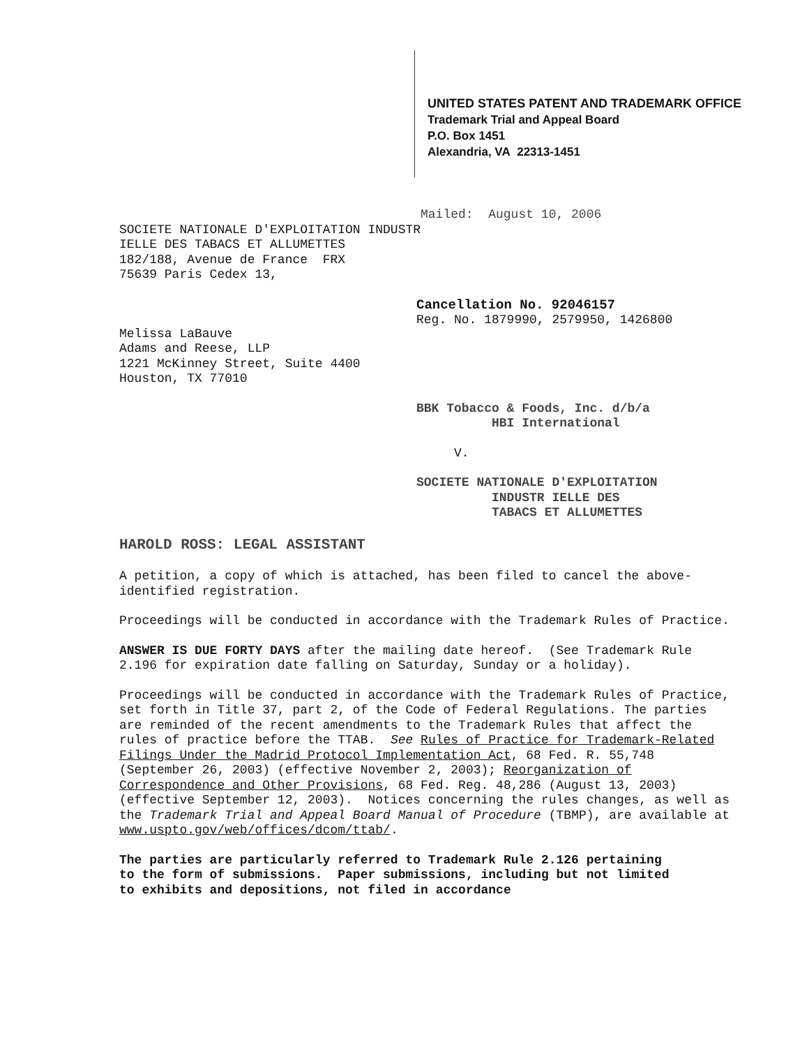UNITED STATES PATENT AND TRADEMARK OFFICE
Trademark Trial and Appeal Board
P.O. Box 1451
Alexandria, VA 22313-1451
Mailed: August 10, 2006
SOCIETE NATIONALE D'EXPLOITATION INDUSTR
IELLE DES TABACS ET ALLUMETTES
182/188, Avenue de France FRX
75639 Paris Cedex 13,
Cancellation No. 92046157
Reg. No. 1879990, 2579950, 1426800
Melissa LaBauve
Adams and Reese, LLP
1221 McKinney Street, Suite 4400
Houston, TX 77010
BBK Tobacco & Foods, Inc. d/b/a
HBI International
V.
SOCIETE NATIONALE D'EXPLOITATION
INDUSTR IELLE DES
TABACS ET ALLUMETTES
HAROLD ROSS: LEGAL ASSISTANT
A petition, a copy of which is attached, has been filed to cancel the above-identified registration.
Proceedings will be conducted in accordance with the Trademark Rules of Practice.
ANSWER IS DUE FORTY DAYS after the mailing date hereof. (See Trademark Rule 2.196 for expiration date falling on Saturday, Sunday or a holiday).
Proceedings will be conducted in accordance with the Trademark Rules of Practice, set forth in Title 37, part 2, of the Code of Federal Regulations. The parties are reminded of the recent amendments to the Trademark Rules that affect the rules of practice before the TTAB. See Rules of Practice for Trademark-Related Filings Under the Madrid Protocol Implementation Act, 68 Fed. R. 55,748 (September 26, 2003) (effective November 2, 2003); Reorganization of Correspondence and Other Provisions, 68 Fed. Reg. 48,286 (August 13, 2003) (effective September 12, 2003). Notices concerning the rules changes, as well as the Trademark Trial and Appeal Board Manual of Procedure (TBMP), are available at www.uspto.gov/web/offices/dcom/ttab/.
The parties are particularly referred to Trademark Rule 2.126 pertaining to the form of submissions. Paper submissions, including but not limited to exhibits and depositions, not filed in accordance